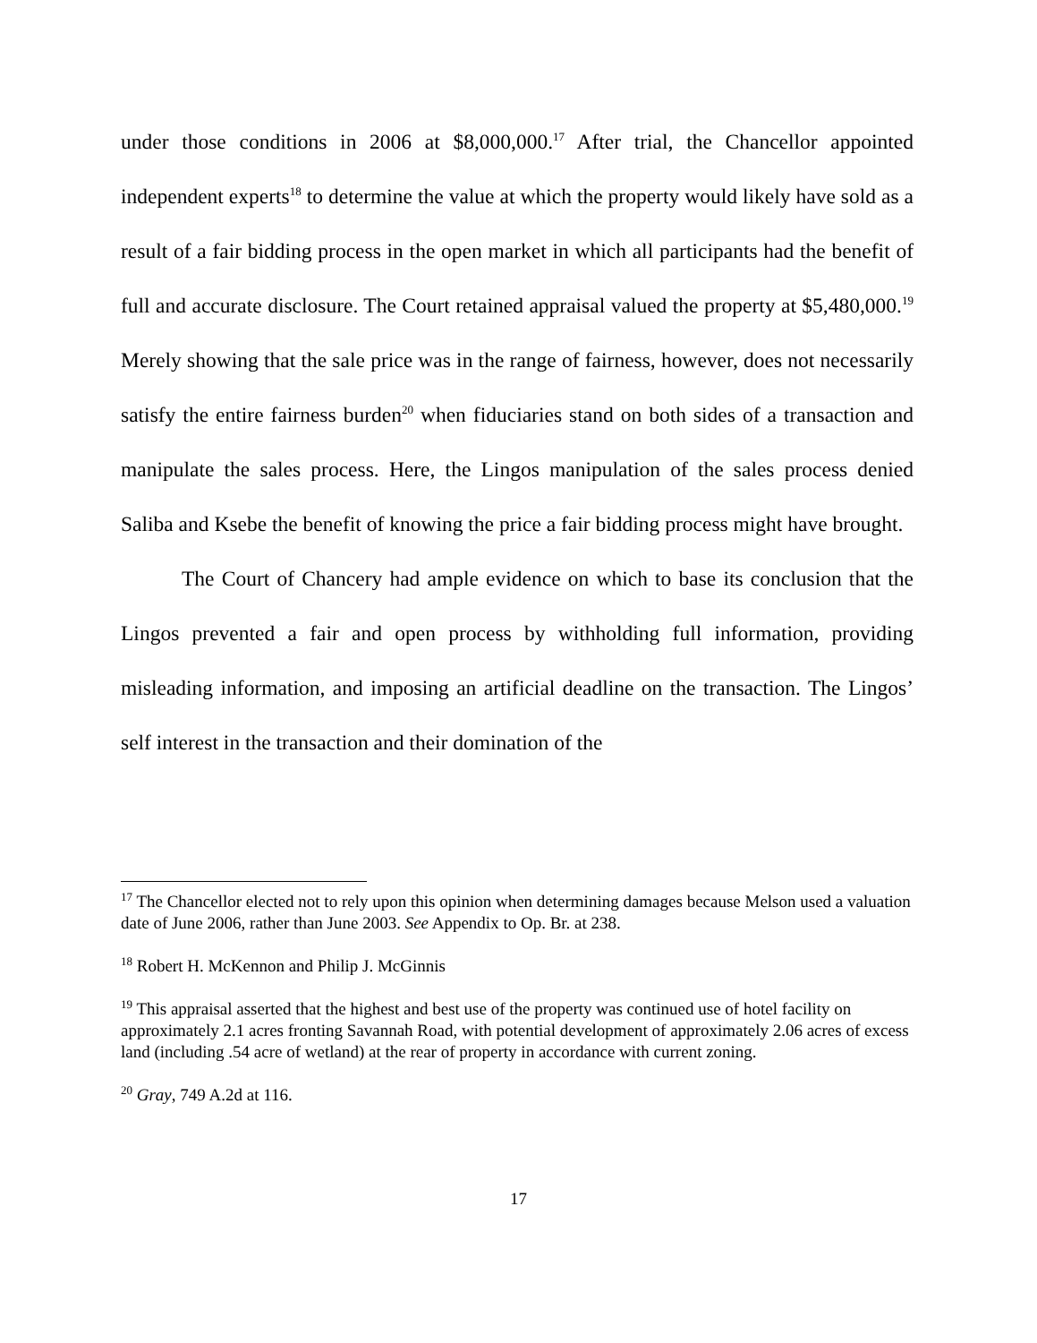under those conditions in 2006 at $8,000,000.<sup>17</sup> After trial, the Chancellor appointed independent experts<sup>18</sup> to determine the value at which the property would likely have sold as a result of a fair bidding process in the open market in which all participants had the benefit of full and accurate disclosure. The Court retained appraisal valued the property at $5,480,000.<sup>19</sup> Merely showing that the sale price was in the range of fairness, however, does not necessarily satisfy the entire fairness burden<sup>20</sup> when fiduciaries stand on both sides of a transaction and manipulate the sales process. Here, the Lingos manipulation of the sales process denied Saliba and Ksebe the benefit of knowing the price a fair bidding process might have brought.
The Court of Chancery had ample evidence on which to base its conclusion that the Lingos prevented a fair and open process by withholding full information, providing misleading information, and imposing an artificial deadline on the transaction. The Lingos’ self interest in the transaction and their domination of the
<sup>17</sup> The Chancellor elected not to rely upon this opinion when determining damages because Melson used a valuation date of June 2006, rather than June 2003. See Appendix to Op. Br. at 238.
<sup>18</sup> Robert H. McKennon and Philip J. McGinnis
<sup>19</sup> This appraisal asserted that the highest and best use of the property was continued use of hotel facility on approximately 2.1 acres fronting Savannah Road, with potential development of approximately 2.06 acres of excess land (including .54 acre of wetland) at the rear of property in accordance with current zoning.
<sup>20</sup> Gray, 749 A.2d at 116.
17